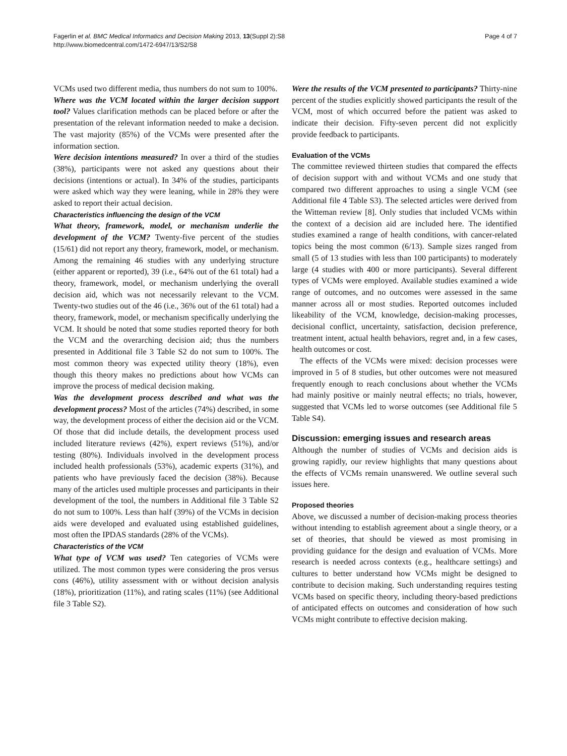Page 4 of 7 Fagerlin et al. BMC Medical Informatics and Decision Making 2013, 13(Suppl 2):S8
http://www.biomedcentral.com/1472-6947/13/S2/S8
VCMs used two different media, thus numbers do not sum to 100%.
Where was the VCM located within the larger decision support tool? Values clarification methods can be placed before or after the presentation of the relevant information needed to make a decision. The vast majority (85%) of the VCMs were presented after the information section.
Were decision intentions measured? In over a third of the studies (38%), participants were not asked any questions about their decisions (intentions or actual). In 34% of the studies, participants were asked which way they were leaning, while in 28% they were asked to report their actual decision.
Characteristics influencing the design of the VCM
What theory, framework, model, or mechanism underlie the development of the VCM? Twenty-five percent of the studies (15/61) did not report any theory, framework, model, or mechanism. Among the remaining 46 studies with any underlying structure (either apparent or reported), 39 (i.e., 64% out of the 61 total) had a theory, framework, model, or mechanism underlying the overall decision aid, which was not necessarily relevant to the VCM. Twenty-two studies out of the 46 (i.e., 36% out of the 61 total) had a theory, framework, model, or mechanism specifically underlying the VCM. It should be noted that some studies reported theory for both the VCM and the overarching decision aid; thus the numbers presented in Additional file 3 Table S2 do not sum to 100%. The most common theory was expected utility theory (18%), even though this theory makes no predictions about how VCMs can improve the process of medical decision making.
Was the development process described and what was the development process? Most of the articles (74%) described, in some way, the development process of either the decision aid or the VCM. Of those that did include details, the development process used included literature reviews (42%), expert reviews (51%), and/or testing (80%). Individuals involved in the development process included health professionals (53%), academic experts (31%), and patients who have previously faced the decision (38%). Because many of the articles used multiple processes and participants in their development of the tool, the numbers in Additional file 3 Table S2 do not sum to 100%. Less than half (39%) of the VCMs in decision aids were developed and evaluated using established guidelines, most often the IPDAS standards (28% of the VCMs).
Characteristics of the VCM
What type of VCM was used? Ten categories of VCMs were utilized. The most common types were considering the pros versus cons (46%), utility assessment with or without decision analysis (18%), prioritization (11%), and rating scales (11%) (see Additional file 3 Table S2).
Were the results of the VCM presented to participants? Thirty-nine percent of the studies explicitly showed participants the result of the VCM, most of which occurred before the patient was asked to indicate their decision. Fifty-seven percent did not explicitly provide feedback to participants.
Evaluation of the VCMs
The committee reviewed thirteen studies that compared the effects of decision support with and without VCMs and one study that compared two different approaches to using a single VCM (see Additional file 4 Table S3). The selected articles were derived from the Witteman review [8]. Only studies that included VCMs within the context of a decision aid are included here. The identified studies examined a range of health conditions, with cancer-related topics being the most common (6/13). Sample sizes ranged from small (5 of 13 studies with less than 100 participants) to moderately large (4 studies with 400 or more participants). Several different types of VCMs were employed. Available studies examined a wide range of outcomes, and no outcomes were assessed in the same manner across all or most studies. Reported outcomes included likeability of the VCM, knowledge, decision-making processes, decisional conflict, uncertainty, satisfaction, decision preference, treatment intent, actual health behaviors, regret and, in a few cases, health outcomes or cost.
The effects of the VCMs were mixed: decision processes were improved in 5 of 8 studies, but other outcomes were not measured frequently enough to reach conclusions about whether the VCMs had mainly positive or mainly neutral effects; no trials, however, suggested that VCMs led to worse outcomes (see Additional file 5 Table S4).
Discussion: emerging issues and research areas
Although the number of studies of VCMs and decision aids is growing rapidly, our review highlights that many questions about the effects of VCMs remain unanswered. We outline several such issues here.
Proposed theories
Above, we discussed a number of decision-making process theories without intending to establish agreement about a single theory, or a set of theories, that should be viewed as most promising in providing guidance for the design and evaluation of VCMs. More research is needed across contexts (e.g., healthcare settings) and cultures to better understand how VCMs might be designed to contribute to decision making. Such understanding requires testing VCMs based on specific theory, including theory-based predictions of anticipated effects on outcomes and consideration of how such VCMs might contribute to effective decision making.